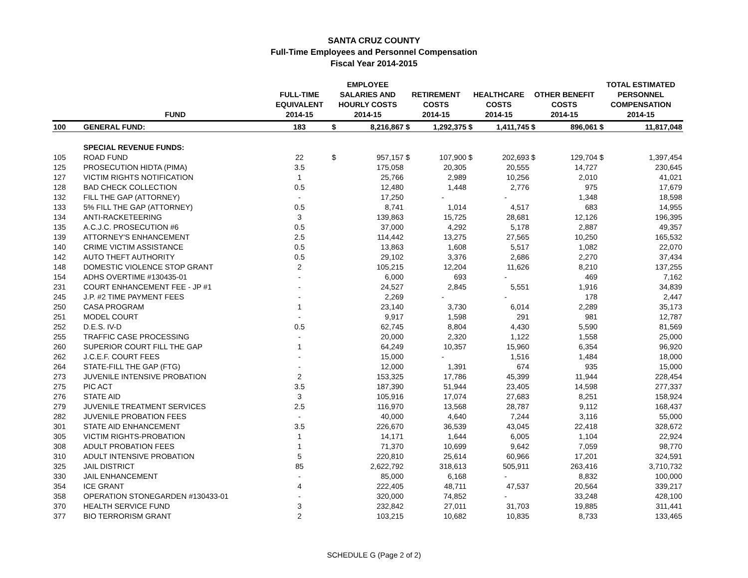SANTA CRUZ COUNTY
Full-Time Employees and Personnel Compensation
Fiscal Year 2014-2015
| | FUND | FULL-TIME EQUIVALENT 2014-15 | EMPLOYEE SALARIES AND HOURLY COSTS 2014-15 | | RETIREMENT COSTS 2014-15 | | HEALTHCARE COSTS 2014-15 | | OTHER BENEFIT COSTS 2014-15 | | TOTAL ESTIMATED PERSONNEL COMPENSATION 2014-15 | |
| --- | --- | --- | --- | --- | --- | --- | --- | --- | --- | --- | --- | --- |
| 100 | GENERAL FUND: | 183 | $ | 8,216,867 | $ | 1,292,375 | $ | 1,411,745 | $ | 896,061 | $ | 11,817,048 |
| | SPECIAL REVENUE FUNDS: | | | | | | | | | | | |
| 105 | ROAD FUND | 22 | $ | 957,157 | $ | 107,900 | $ | 202,693 | $ | 129,704 | $ | 1,397,454 |
| 125 | PROSECUTION HIDTA (PIMA) | 3.5 | | 175,058 | | 20,305 | | 20,555 | | 14,727 | | 230,645 |
| 127 | VICTIM RIGHTS NOTIFICATION | 1 | | 25,766 | | 2,989 | | 10,256 | | 2,010 | | 41,021 |
| 128 | BAD CHECK COLLECTION | 0.5 | | 12,480 | | 1,448 | | 2,776 | | 975 | | 17,679 |
| 132 | FILL THE GAP (ATTORNEY) | - | | 17,250 | | - | | - | | 1,348 | | 18,598 |
| 133 | 5% FILL THE GAP (ATTORNEY) | 0.5 | | 8,741 | | 1,014 | | 4,517 | | 683 | | 14,955 |
| 134 | ANTI-RACKETEERING | 3 | | 139,863 | | 15,725 | | 28,681 | | 12,126 | | 196,395 |
| 135 | A.C.J.C. PROSECUTION #6 | 0.5 | | 37,000 | | 4,292 | | 5,178 | | 2,887 | | 49,357 |
| 139 | ATTORNEY'S ENHANCEMENT | 2.5 | | 114,442 | | 13,275 | | 27,565 | | 10,250 | | 165,532 |
| 140 | CRIME VICTIM ASSISTANCE | 0.5 | | 13,863 | | 1,608 | | 5,517 | | 1,082 | | 22,070 |
| 142 | AUTO THEFT AUTHORITY | 0.5 | | 29,102 | | 3,376 | | 2,686 | | 2,270 | | 37,434 |
| 148 | DOMESTIC VIOLENCE STOP GRANT | 2 | | 105,215 | | 12,204 | | 11,626 | | 8,210 | | 137,255 |
| 154 | ADHS OVERTIME #130435-01 | - | | 6,000 | | 693 | | - | | 469 | | 7,162 |
| 231 | COURT ENHANCEMENT FEE - JP #1 | - | | 24,527 | | 2,845 | | 5,551 | | 1,916 | | 34,839 |
| 245 | J.P. #2 TIME PAYMENT FEES | - | | 2,269 | | - | | - | | 178 | | 2,447 |
| 250 | CASA PROGRAM | 1 | | 23,140 | | 3,730 | | 6,014 | | 2,289 | | 35,173 |
| 251 | MODEL COURT | - | | 9,917 | | 1,598 | | 291 | | 981 | | 12,787 |
| 252 | D.E.S. IV-D | 0.5 | | 62,745 | | 8,804 | | 4,430 | | 5,590 | | 81,569 |
| 255 | TRAFFIC CASE PROCESSING | - | | 20,000 | | 2,320 | | 1,122 | | 1,558 | | 25,000 |
| 260 | SUPERIOR COURT FILL THE GAP | 1 | | 64,249 | | 10,357 | | 15,960 | | 6,354 | | 96,920 |
| 262 | J.C.E.F. COURT FEES | - | | 15,000 | | - | | 1,516 | | 1,484 | | 18,000 |
| 264 | STATE-FILL THE GAP (FTG) | - | | 12,000 | | 1,391 | | 674 | | 935 | | 15,000 |
| 273 | JUVENILE INTENSIVE PROBATION | 2 | | 153,325 | | 17,786 | | 45,399 | | 11,944 | | 228,454 |
| 275 | PIC ACT | 3.5 | | 187,390 | | 51,944 | | 23,405 | | 14,598 | | 277,337 |
| 276 | STATE AID | 3 | | 105,916 | | 17,074 | | 27,683 | | 8,251 | | 158,924 |
| 279 | JUVENILE TREATMENT SERVICES | 2.5 | | 116,970 | | 13,568 | | 28,787 | | 9,112 | | 168,437 |
| 282 | JUVENILE PROBATION FEES | - | | 40,000 | | 4,640 | | 7,244 | | 3,116 | | 55,000 |
| 301 | STATE AID ENHANCEMENT | 3.5 | | 226,670 | | 36,539 | | 43,045 | | 22,418 | | 328,672 |
| 305 | VICTIM RIGHTS-PROBATION | 1 | | 14,171 | | 1,644 | | 6,005 | | 1,104 | | 22,924 |
| 308 | ADULT PROBATION FEES | 1 | | 71,370 | | 10,699 | | 9,642 | | 7,059 | | 98,770 |
| 310 | ADULT INTENSIVE PROBATION | 5 | | 220,810 | | 25,614 | | 60,966 | | 17,201 | | 324,591 |
| 325 | JAIL DISTRICT | 85 | | 2,622,792 | | 318,613 | | 505,911 | | 263,416 | | 3,710,732 |
| 330 | JAIL ENHANCEMENT | - | | 85,000 | | 6,168 | | - | | 8,832 | | 100,000 |
| 354 | ICE GRANT | 4 | | 222,405 | | 48,711 | | 47,537 | | 20,564 | | 339,217 |
| 358 | OPERATION STONEGARDEN #130433-01 | - | | 320,000 | | 74,852 | | - | | 33,248 | | 428,100 |
| 370 | HEALTH SERVICE FUND | 3 | | 232,842 | | 27,011 | | 31,703 | | 19,885 | | 311,441 |
| 377 | BIO TERRORISM GRANT | 2 | | 103,215 | | 10,682 | | 10,835 | | 8,733 | | 133,465 |
SCHEDULE G (Page 2 of 2)